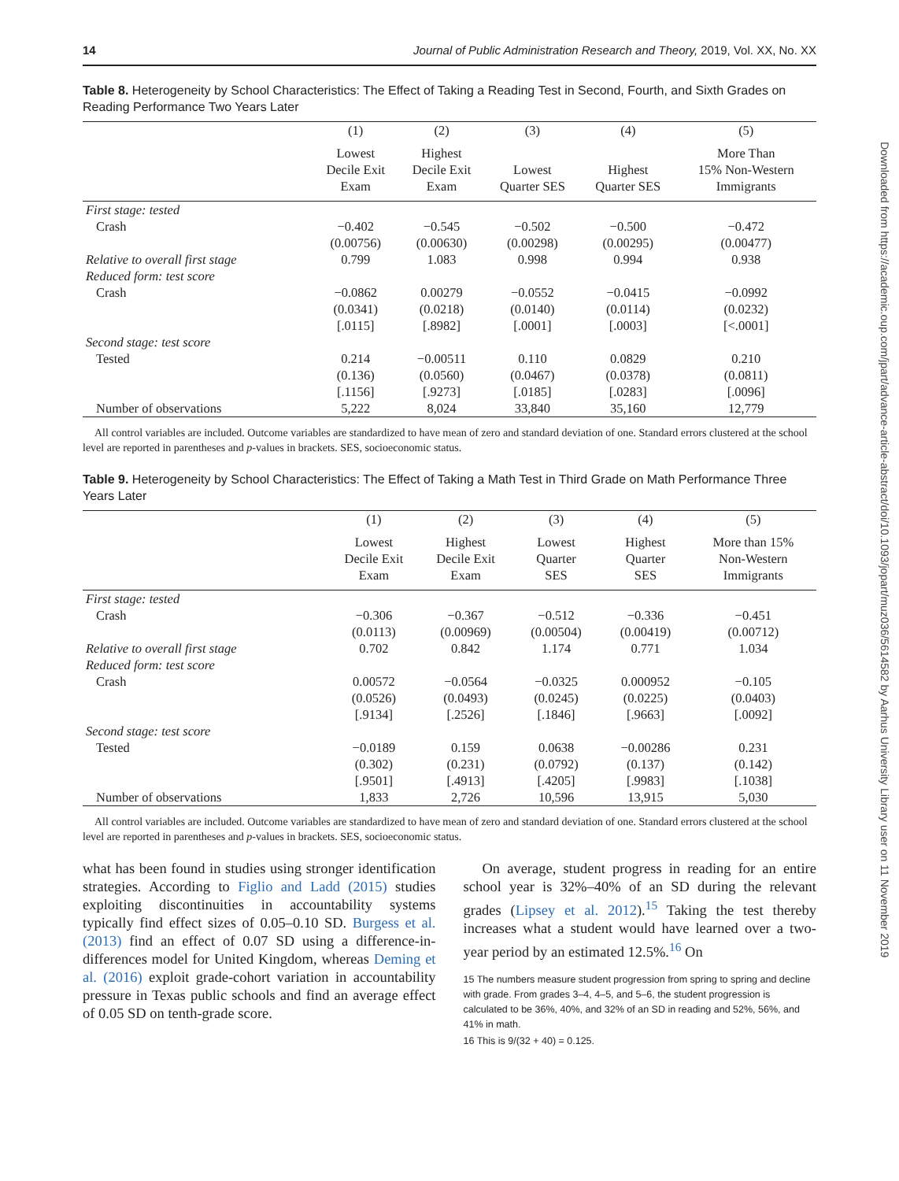Downloaded from https://academic.oup.com/jpart/advance-article-abstract/doi/10.1093/jopart/muz036/5614582 by Aarhus University Library user on 11 November 2019
14 Journal of Public Administration Research and Theory, 2019, Vol. XX, No. XX
Table 8. Heterogeneity by School Characteristics: The Effect of Taking a Reading Test in Second, Fourth, and Sixth Grades on Reading Performance Two Years Later
| | (1) | (2) | (3) | (4) | (5) |
| --- | --- | --- | --- | --- | --- |
| | Lowest Decile Exit Exam | Highest Decile Exit Exam | Lowest Quarter SES | Highest Quarter SES | More Than 15% Non-Western Immigrants |
| First stage: tested | | | | | |
| Crash | −0.402 | −0.545 | −0.502 | −0.500 | −0.472 |
| | (0.00756) | (0.00630) | (0.00298) | (0.00295) | (0.00477) |
| Relative to overall first stage | 0.799 | 1.083 | 0.998 | 0.994 | 0.938 |
| Reduced form: test score | | | | | |
| Crash | −0.0862 | 0.00279 | −0.0552 | −0.0415 | −0.0992 |
| | (0.0341) | (0.0218) | (0.0140) | (0.0114) | (0.0232) |
| | [.0115] | [.8982] | [.0001] | [.0003] | [<.0001] |
| Second stage: test score | | | | | |
| Tested | 0.214 | −0.00511 | 0.110 | 0.0829 | 0.210 |
| | (0.136) | (0.0560) | (0.0467) | (0.0378) | (0.0811) |
| | [.1156] | [.9273] | [.0185] | [.0283] | [.0096] |
| Number of observations | 5,222 | 8,024 | 33,840 | 35,160 | 12,779 |
All control variables are included. Outcome variables are standardized to have mean of zero and standard deviation of one. Standard errors clustered at the school level are reported in parentheses and p-values in brackets. SES, socioeconomic status.
Table 9. Heterogeneity by School Characteristics: The Effect of Taking a Math Test in Third Grade on Math Performance Three Years Later
| | (1) | (2) | (3) | (4) | (5) |
| --- | --- | --- | --- | --- | --- |
| | Lowest Decile Exit Exam | Highest Decile Exit Exam | Lowest Quarter SES | Highest Quarter SES | More than 15% Non-Western Immigrants |
| First stage: tested | | | | | |
| Crash | −0.306 | −0.367 | −0.512 | −0.336 | −0.451 |
| | (0.0113) | (0.00969) | (0.00504) | (0.00419) | (0.00712) |
| Relative to overall first stage | 0.702 | 0.842 | 1.174 | 0.771 | 1.034 |
| Reduced form: test score | | | | | |
| Crash | 0.00572 | −0.0564 | −0.0325 | 0.000952 | −0.105 |
| | (0.0526) | (0.0493) | (0.0245) | (0.0225) | (0.0403) |
| | [.9134] | [.2526] | [.1846] | [.9663] | [.0092] |
| Second stage: test score | | | | | |
| Tested | −0.0189 | 0.159 | 0.0638 | −0.00286 | 0.231 |
| | (0.302) | (0.231) | (0.0792) | (0.137) | (0.142) |
| | [.9501] | [.4913] | [.4205] | [.9983] | [.1038] |
| Number of observations | 1,833 | 2,726 | 10,596 | 13,915 | 5,030 |
All control variables are included. Outcome variables are standardized to have mean of zero and standard deviation of one. Standard errors clustered at the school level are reported in parentheses and p-values in brackets. SES, socioeconomic status.
what has been found in studies using stronger identification strategies. According to Figlio and Ladd (2015) studies exploiting discontinuities in accountability systems typically find effect sizes of 0.05–0.10 SD. Burgess et al. (2013) find an effect of 0.07 SD using a difference-in-differences model for United Kingdom, whereas Deming et al. (2016) exploit grade-cohort variation in accountability pressure in Texas public schools and find an average effect of 0.05 SD on tenth-grade score.
On average, student progress in reading for an entire school year is 32%–40% of an SD during the relevant grades (Lipsey et al. 2012).<sup>15</sup> Taking the test thereby increases what a student would have learned over a two-year period by an estimated 12.5%.<sup>16</sup> On
15 The numbers measure student progression from spring to spring and decline with grade. From grades 3–4, 4–5, and 5–6, the student progression is calculated to be 36%, 40%, and 32% of an SD in reading and 52%, 56%, and 41% in math.
16 This is 9/(32 + 40) = 0.125.